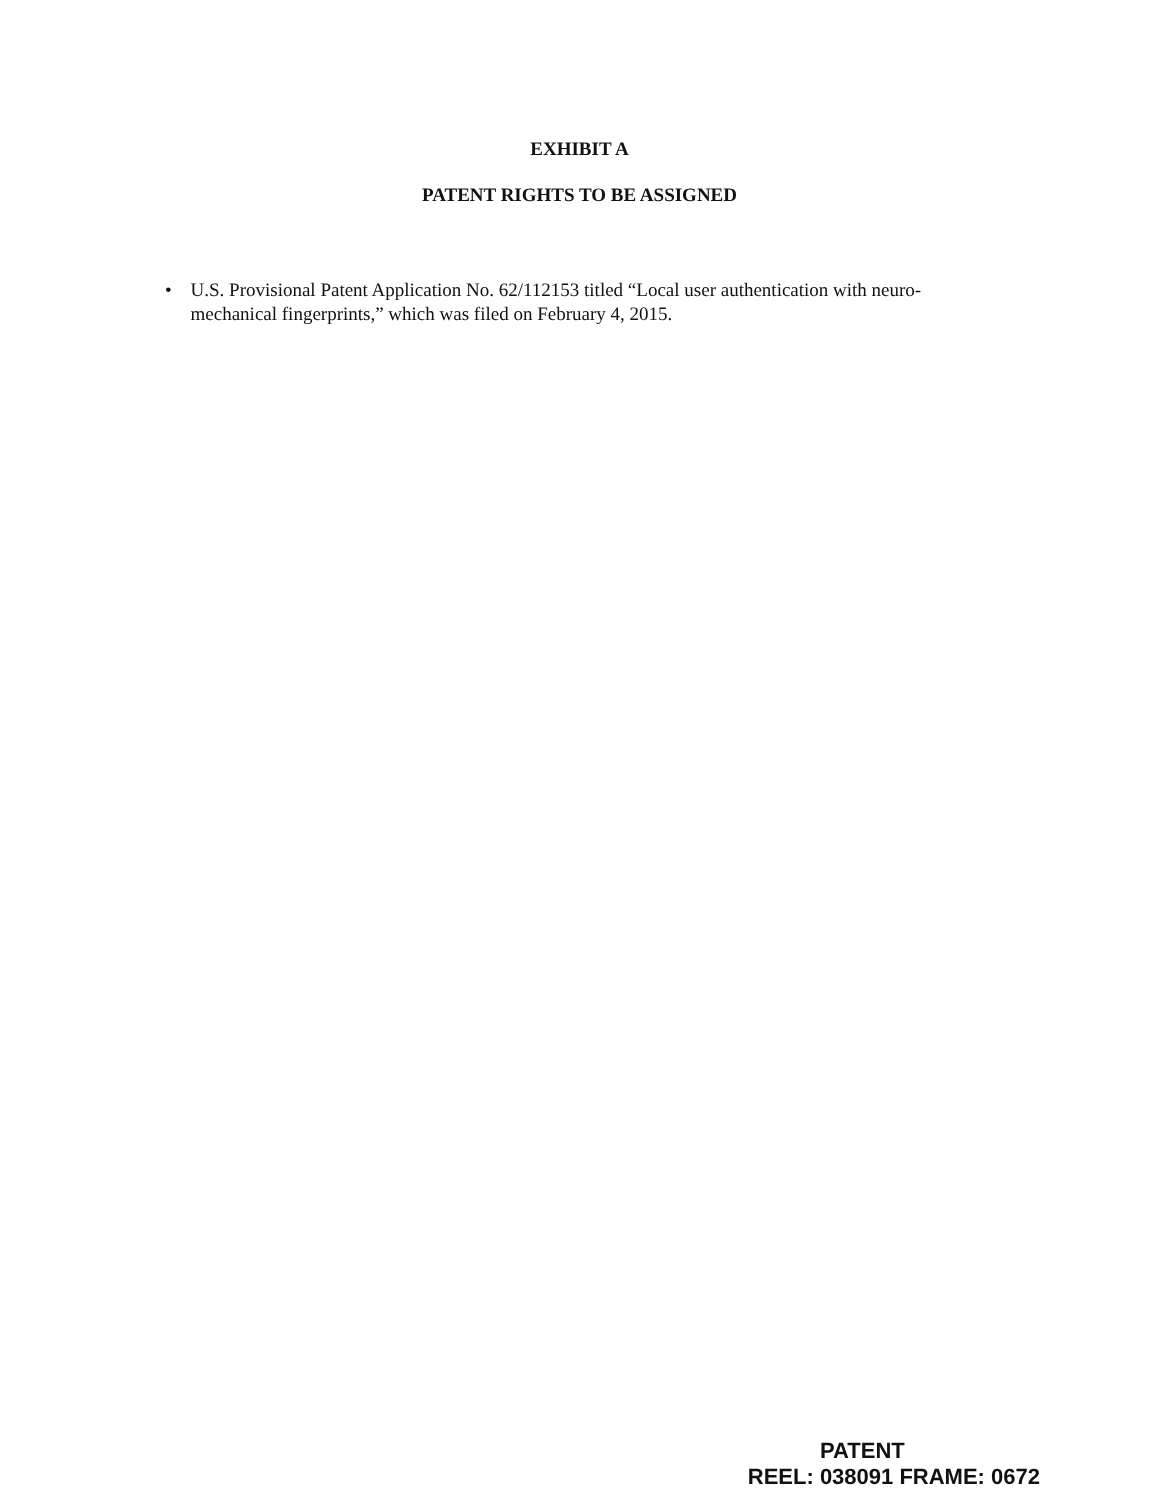EXHIBIT A
PATENT RIGHTS TO BE ASSIGNED
• U.S. Provisional Patent Application No. 62/112153 titled “Local user authentication with neuro-mechanical fingerprints,” which was filed on February 4, 2015.
PATENT
REEL: 038091 FRAME: 0672